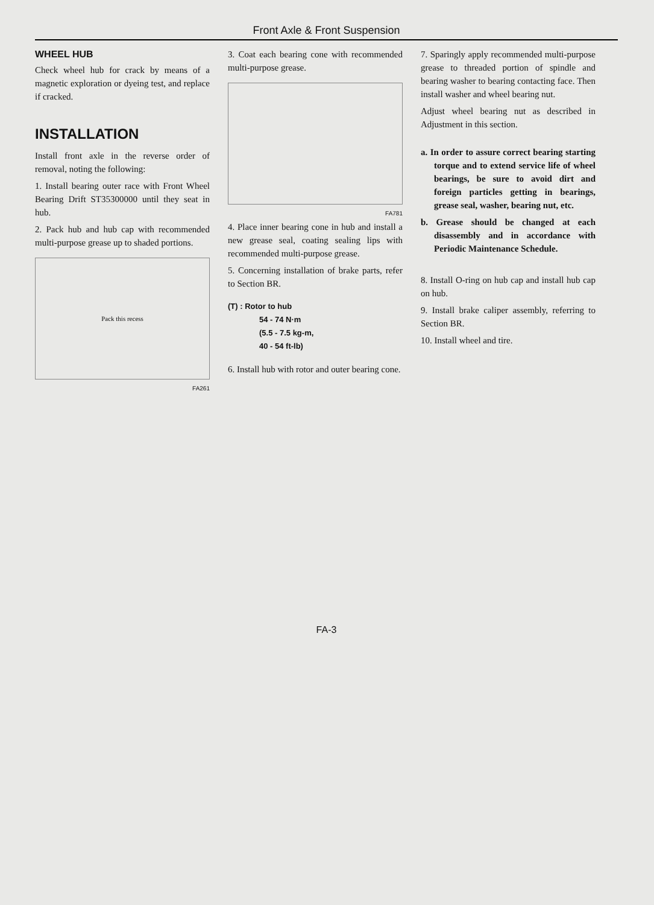Front Axle & Front Suspension
WHEEL HUB
Check wheel hub for crack by means of a magnetic exploration or dyeing test, and replace if cracked.
INSTALLATION
Install front axle in the reverse order of removal, noting the following:
1. Install bearing outer race with Front Wheel Bearing Drift ST35300000 until they seat in hub.
2. Pack hub and hub cap with recommended multi-purpose grease up to shaded portions.
Pack this recess
FA261
3. Coat each bearing cone with recommended multi-purpose grease.
FA781
4. Place inner bearing cone in hub and install a new grease seal, coating sealing lips with recommended multi-purpose grease.
5. Concerning installation of brake parts, refer to Section BR.
(T) : Rotor to hub
54 - 74 N·m
(5.5 - 7.5 kg-m,
40 - 54 ft-lb)
6. Install hub with rotor and outer bearing cone.
7. Sparingly apply recommended multi-purpose grease to threaded portion of spindle and bearing washer to bearing contacting face. Then install washer and wheel bearing nut.
Adjust wheel bearing nut as described in Adjustment in this section.
a. In order to assure correct bearing starting torque and to extend service life of wheel bearings, be sure to avoid dirt and foreign particles getting in bearings, grease seal, washer, bearing nut, etc.
b. Grease should be changed at each disassembly and in accordance with Periodic Maintenance Schedule.
8. Install O-ring on hub cap and install hub cap on hub.
9. Install brake caliper assembly, referring to Section BR.
10. Install wheel and tire.
FA-3